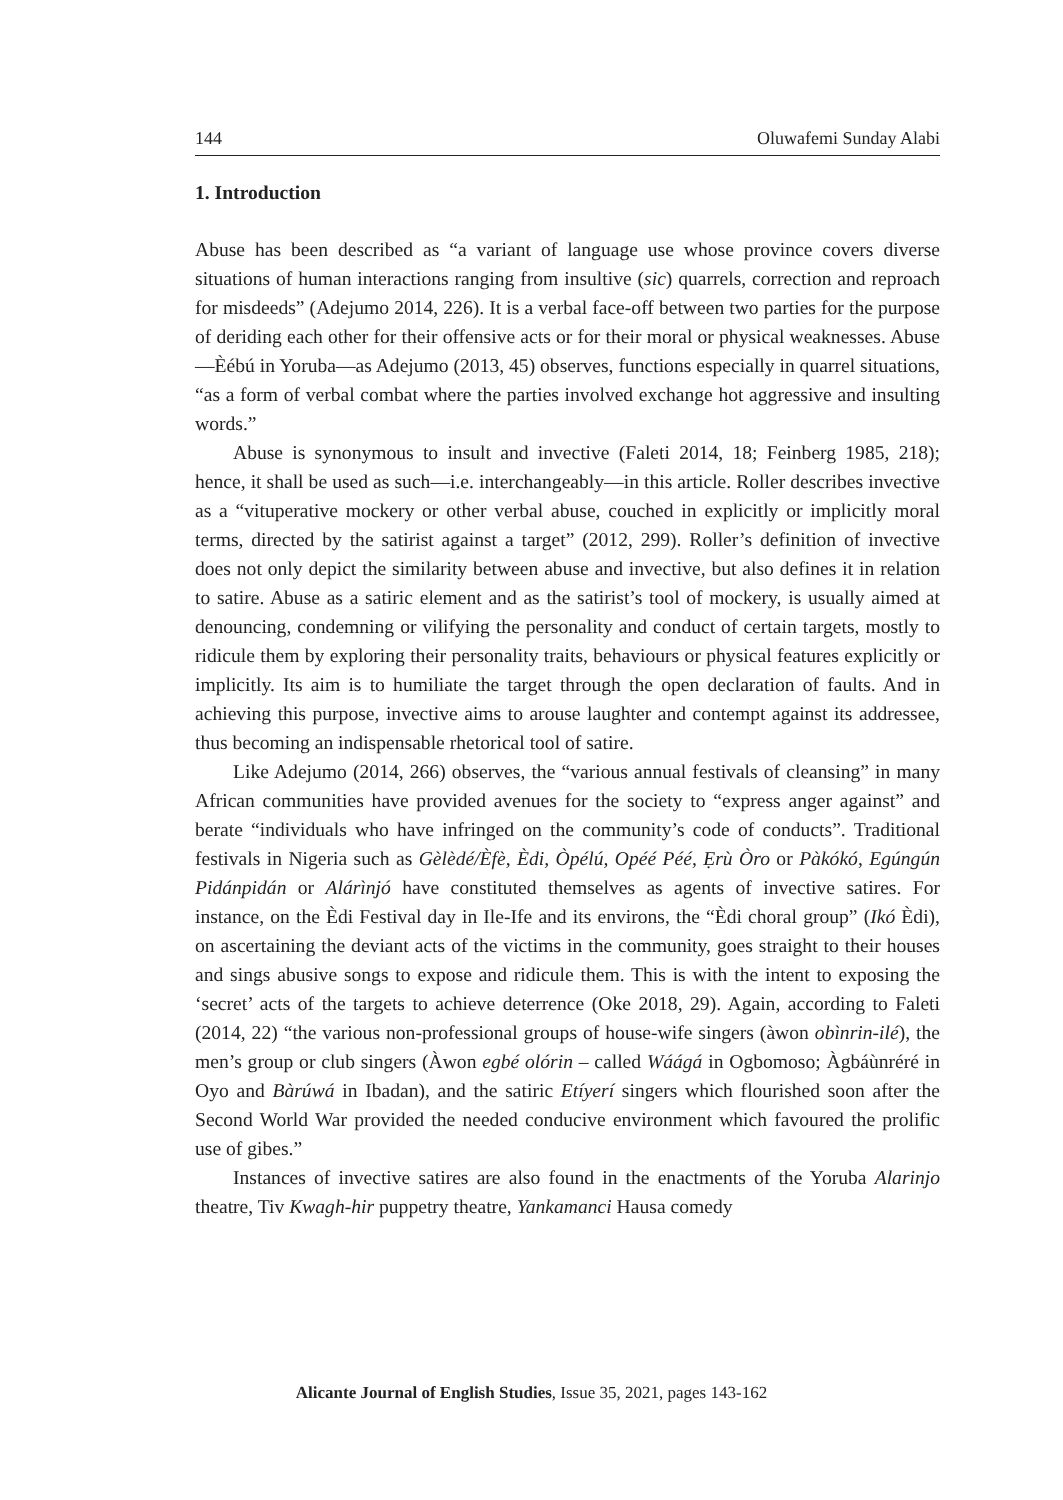144 Oluwafemi Sunday Alabi
1. Introduction
Abuse has been described as “a variant of language use whose province covers diverse situations of human interactions ranging from insultive (sic) quarrels, correction and reproach for misdeeds” (Adejumo 2014, 226). It is a verbal face-off between two parties for the purpose of deriding each other for their offensive acts or for their moral or physical weaknesses. Abuse—Èébú in Yoruba—as Adejumo (2013, 45) observes, functions especially in quarrel situations, “as a form of verbal combat where the parties involved exchange hot aggressive and insulting words.”
Abuse is synonymous to insult and invective (Faleti 2014, 18; Feinberg 1985, 218); hence, it shall be used as such—i.e. interchangeably—in this article. Roller describes invective as a “vituperative mockery or other verbal abuse, couched in explicitly or implicitly moral terms, directed by the satirist against a target” (2012, 299). Roller’s definition of invective does not only depict the similarity between abuse and invective, but also defines it in relation to satire. Abuse as a satiric element and as the satirist’s tool of mockery, is usually aimed at denouncing, condemning or vilifying the personality and conduct of certain targets, mostly to ridicule them by exploring their personality traits, behaviours or physical features explicitly or implicitly. Its aim is to humiliate the target through the open declaration of faults. And in achieving this purpose, invective aims to arouse laughter and contempt against its addressee, thus becoming an indispensable rhetorical tool of satire.
Like Adejumo (2014, 266) observes, the “various annual festivals of cleansing” in many African communities have provided avenues for the society to “express anger against” and berate “individuals who have infringed on the community’s code of conducts”. Traditional festivals in Nigeria such as Gèlèdé/Èfè, Èdi, Òpélú, Opéé Péé, Ẹrù Òro or Pàkókó, Egúngún Pidánpidán or Alárìnjó have constituted themselves as agents of invective satires. For instance, on the Èdi Festival day in Ile-Ife and its environs, the “Èdi choral group” (Ikó Èdi), on ascertaining the deviant acts of the victims in the community, goes straight to their houses and sings abusive songs to expose and ridicule them. This is with the intent to exposing the ‘secret’ acts of the targets to achieve deterrence (Oke 2018, 29). Again, according to Faleti (2014, 22) “the various non-professional groups of house-wife singers (àwon obìnrin-ilé), the men’s group or club singers (Àwon egbé olórin – called Wáágá in Ogbomoso; Àgbáùnréré in Oyo and Bàrúwá in Ibadan), and the satiric Etíyerí singers which flourished soon after the Second World War provided the needed conducive environment which favoured the prolific use of gibes.”
Instances of invective satires are also found in the enactments of the Yoruba Alarinjo theatre, Tiv Kwagh-hir puppetry theatre, Yankamanci Hausa comedy
Alicante Journal of English Studies, Issue 35, 2021, pages 143-162